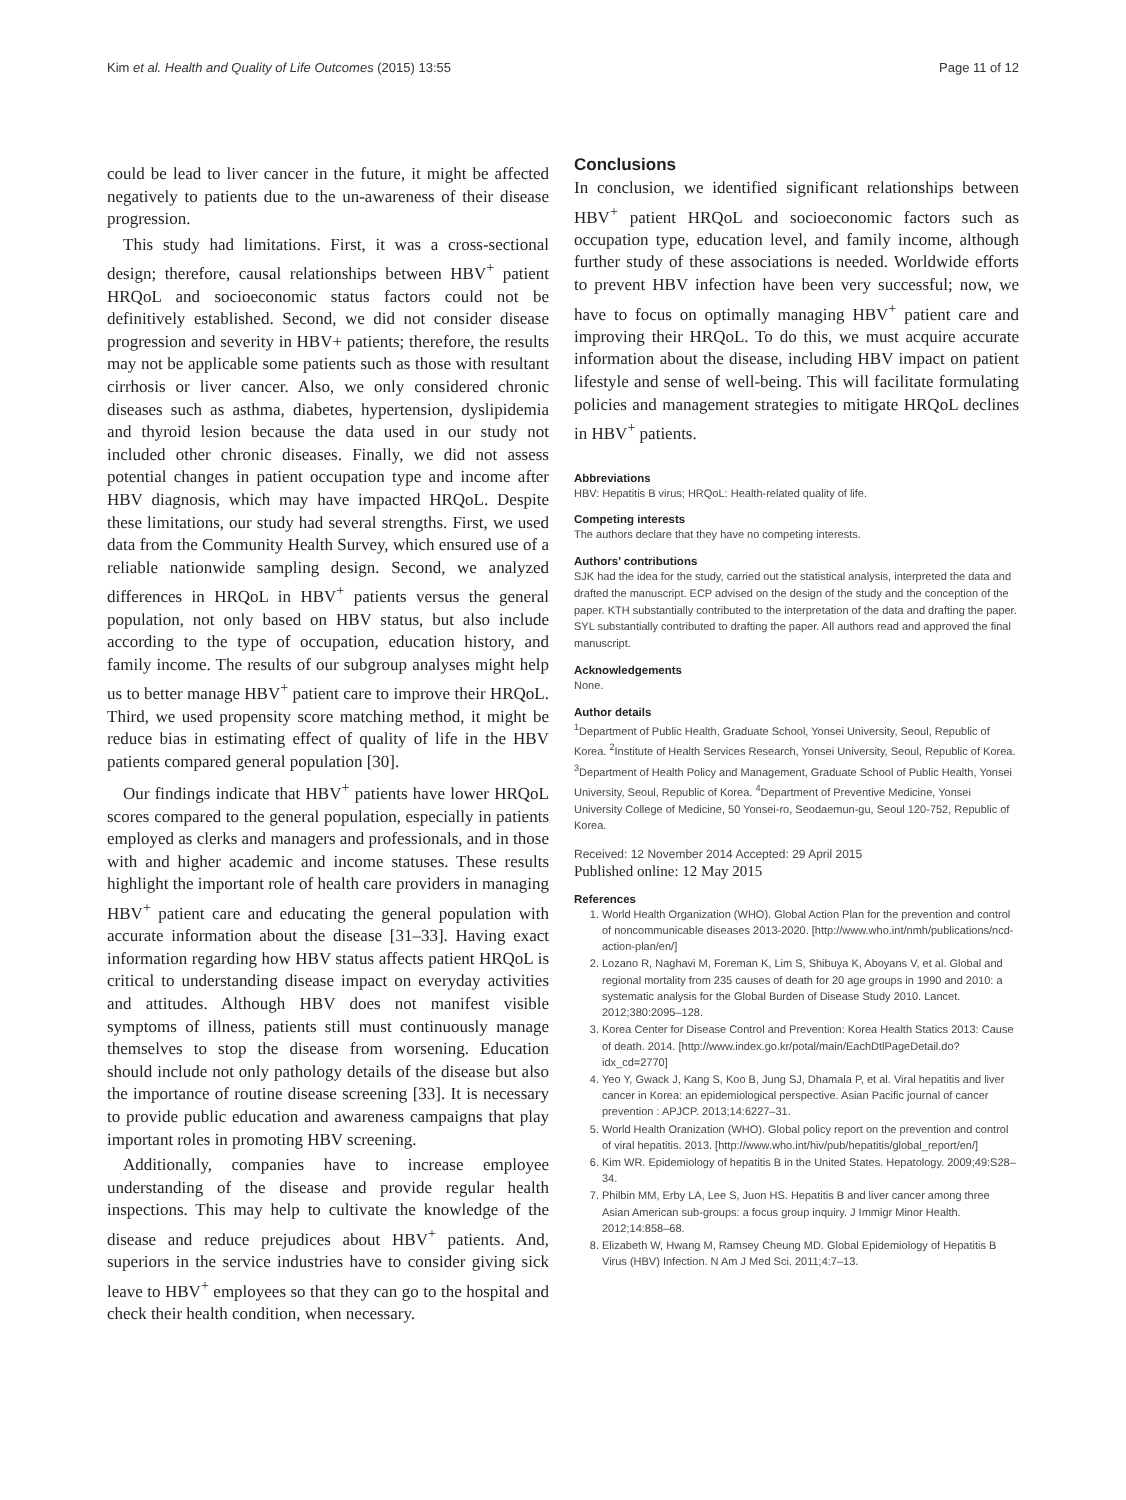Kim et al. Health and Quality of Life Outcomes (2015) 13:55 Page 11 of 12
could be lead to liver cancer in the future, it might be affected negatively to patients due to the un-awareness of their disease progression.
This study had limitations. First, it was a cross-sectional design; therefore, causal relationships between HBV<sup>+</sup> patient HRQoL and socioeconomic status factors could not be definitively established. Second, we did not consider disease progression and severity in HBV+ patients; therefore, the results may not be applicable some patients such as those with resultant cirrhosis or liver cancer. Also, we only considered chronic diseases such as asthma, diabetes, hypertension, dyslipidemia and thyroid lesion because the data used in our study not included other chronic diseases. Finally, we did not assess potential changes in patient occupation type and income after HBV diagnosis, which may have impacted HRQoL. Despite these limitations, our study had several strengths. First, we used data from the Community Health Survey, which ensured use of a reliable nationwide sampling design. Second, we analyzed differences in HRQoL in HBV<sup>+</sup> patients versus the general population, not only based on HBV status, but also include according to the type of occupation, education history, and family income. The results of our subgroup analyses might help us to better manage HBV<sup>+</sup> patient care to improve their HRQoL. Third, we used propensity score matching method, it might be reduce bias in estimating effect of quality of life in the HBV patients compared general population [30].
Our findings indicate that HBV<sup>+</sup> patients have lower HRQoL scores compared to the general population, especially in patients employed as clerks and managers and professionals, and in those with and higher academic and income statuses. These results highlight the important role of health care providers in managing HBV<sup>+</sup> patient care and educating the general population with accurate information about the disease [31–33]. Having exact information regarding how HBV status affects patient HRQoL is critical to understanding disease impact on everyday activities and attitudes. Although HBV does not manifest visible symptoms of illness, patients still must continuously manage themselves to stop the disease from worsening. Education should include not only pathology details of the disease but also the importance of routine disease screening [33]. It is necessary to provide public education and awareness campaigns that play important roles in promoting HBV screening.
Additionally, companies have to increase employee understanding of the disease and provide regular health inspections. This may help to cultivate the knowledge of the disease and reduce prejudices about HBV<sup>+</sup> patients. And, superiors in the service industries have to consider giving sick leave to HBV<sup>+</sup> employees so that they can go to the hospital and check their health condition, when necessary.
Conclusions
In conclusion, we identified significant relationships between HBV<sup>+</sup> patient HRQoL and socioeconomic factors such as occupation type, education level, and family income, although further study of these associations is needed. Worldwide efforts to prevent HBV infection have been very successful; now, we have to focus on optimally managing HBV<sup>+</sup> patient care and improving their HRQoL. To do this, we must acquire accurate information about the disease, including HBV impact on patient lifestyle and sense of well-being. This will facilitate formulating policies and management strategies to mitigate HRQoL declines in HBV<sup>+</sup> patients.
Abbreviations
HBV: Hepatitis B virus; HRQoL: Health-related quality of life.
Competing interests
The authors declare that they have no competing interests.
Authors’ contributions
SJK had the idea for the study, carried out the statistical analysis, interpreted the data and drafted the manuscript. ECP advised on the design of the study and the conception of the paper. KTH substantially contributed to the interpretation of the data and drafting the paper. SYL substantially contributed to drafting the paper. All authors read and approved the final manuscript.
Acknowledgements
None.
Author details
<sup>1</sup> Department of Public Health, Graduate School, Yonsei University, Seoul, Republic of Korea. <sup>2</sup>Institute of Health Services Research, Yonsei University, Seoul, Republic of Korea. <sup>3</sup>Department of Health Policy and Management, Graduate School of Public Health, Yonsei University, Seoul, Republic of Korea. <sup>4</sup>Department of Preventive Medicine, Yonsei University College of Medicine, 50 Yonsei-ro, Seodaemun-gu, Seoul 120-752, Republic of Korea.
Received: 12 November 2014 Accepted: 29 April 2015
Published online: 12 May 2015
References
1. World Health Organization (WHO). Global Action Plan for the prevention and control of noncommunicable diseases 2013-2020. [http://www.who.int/nmh/publications/ncd-action-plan/en/]
2. Lozano R, Naghavi M, Foreman K, Lim S, Shibuya K, Aboyans V, et al. Global and regional mortality from 235 causes of death for 20 age groups in 1990 and 2010: a systematic analysis for the Global Burden of Disease Study 2010. Lancet. 2012;380:2095–128.
3. Korea Center for Disease Control and Prevention: Korea Health Statics 2013: Cause of death. 2014. [http://www.index.go.kr/potal/main/EachDtlPageDetail.do?idx_cd=2770]
4. Yeo Y, Gwack J, Kang S, Koo B, Jung SJ, Dhamala P, et al. Viral hepatitis and liver cancer in Korea: an epidemiological perspective. Asian Pacific journal of cancer prevention : APJCP. 2013;14:6227–31.
5. World Health Oranization (WHO). Global policy report on the prevention and control of viral hepatitis. 2013. [http://www.who.int/hiv/pub/hepatitis/global_report/en/]
6. Kim WR. Epidemiology of hepatitis B in the United States. Hepatology. 2009;49:S28–34.
7. Philbin MM, Erby LA, Lee S, Juon HS. Hepatitis B and liver cancer among three Asian American sub-groups: a focus group inquiry. J Immigr Minor Health. 2012;14:858–68.
8. Elizabeth W, Hwang M, Ramsey Cheung MD. Global Epidemiology of Hepatitis B Virus (HBV) Infection. N Am J Med Sci. 2011;4:7–13.